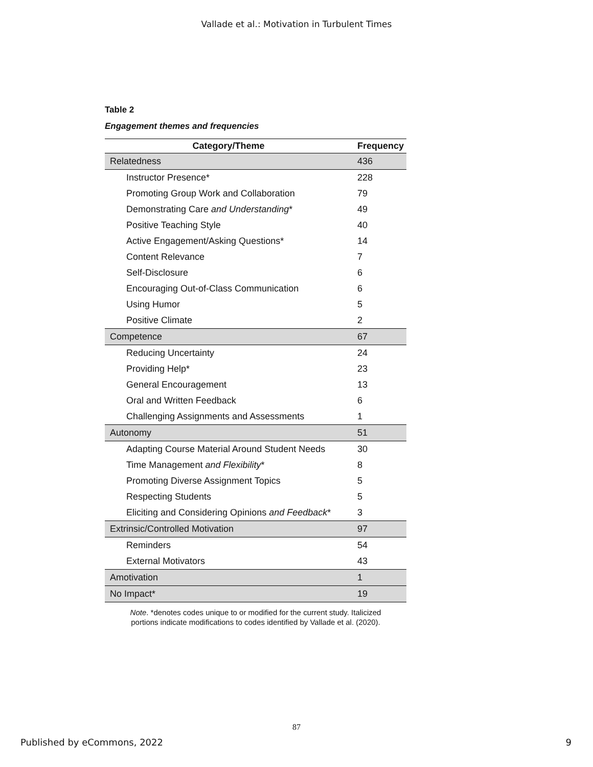Vallade et al.: Motivation in Turbulent Times
Table 2
Engagement themes and frequencies
| Category/Theme | Frequency |
| --- | --- |
| Relatedness | 436 |
| Instructor Presence* | 228 |
| Promoting Group Work and Collaboration | 79 |
| Demonstrating Care and Understanding * | 49 |
| Positive Teaching Style | 40 |
| Active Engagement/Asking Questions* | 14 |
| Content Relevance | 7 |
| Self-Disclosure | 6 |
| Encouraging Out-of-Class Communication | 6 |
| Using Humor | 5 |
| Positive Climate | 2 |
| Competence | 67 |
| Reducing Uncertainty | 24 |
| Providing Help* | 23 |
| General Encouragement | 13 |
| Oral and Written Feedback | 6 |
| Challenging Assignments and Assessments | 1 |
| Autonomy | 51 |
| Adapting Course Material Around Student Needs | 30 |
| Time Management and Flexibility * | 8 |
| Promoting Diverse Assignment Topics | 5 |
| Respecting Students | 5 |
| Eliciting and Considering Opinions and Feedback * | 3 |
| Extrinsic/Controlled Motivation | 97 |
| Reminders | 54 |
| External Motivators | 43 |
| Amotivation | 1 |
| No Impact* | 19 |
Note. *denotes codes unique to or modified for the current study. Italicized
portions indicate modifications to codes identified by Vallade et al. (2020).
87
Published by eCommons, 2022 9